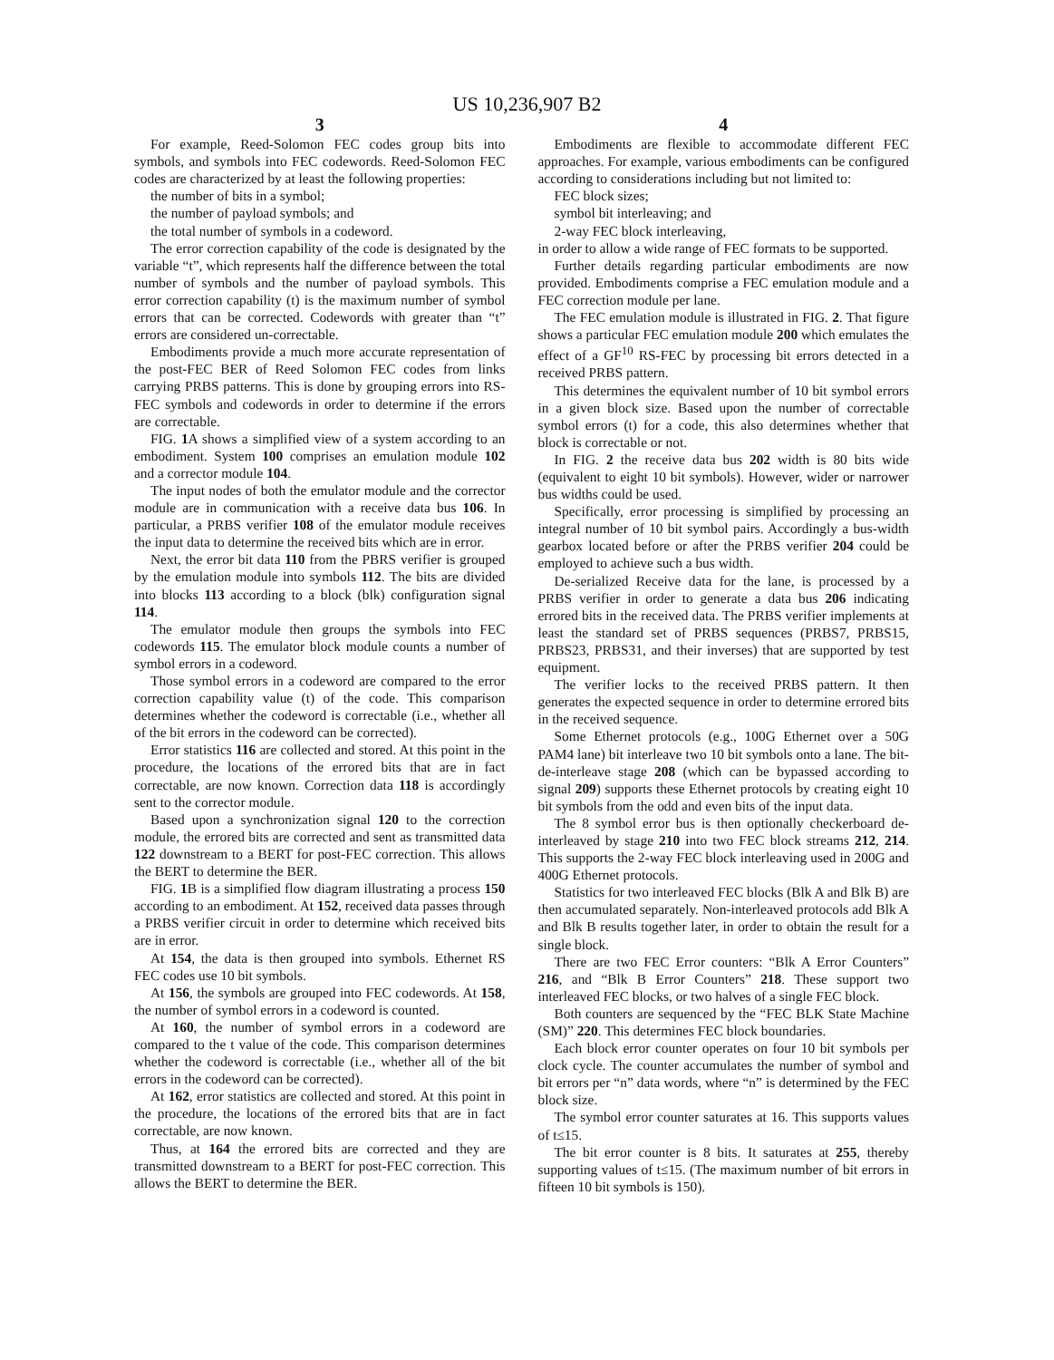US 10,236,907 B2
3
For example, Reed-Solomon FEC codes group bits into symbols, and symbols into FEC codewords. Reed-Solomon FEC codes are characterized by at least the following properties:
the number of bits in a symbol;
the number of payload symbols; and
the total number of symbols in a codeword.
The error correction capability of the code is designated by the variable “t”, which represents half the difference between the total number of symbols and the number of payload symbols. This error correction capability (t) is the maximum number of symbol errors that can be corrected. Codewords with greater than “t” errors are considered un-correctable.
Embodiments provide a much more accurate representation of the post-FEC BER of Reed Solomon FEC codes from links carrying PRBS patterns. This is done by grouping errors into RS-FEC symbols and codewords in order to determine if the errors are correctable.
FIG. 1 A shows a simplified view of a system according to an embodiment. System 100 comprises an emulation module 102 and a corrector module 104.
The input nodes of both the emulator module and the corrector module are in communication with a receive data bus 106. In particular, a PRBS verifier 108 of the emulator module receives the input data to determine the received bits which are in error.
Next, the error bit data 110 from the PBRS verifier is grouped by the emulation module into symbols 112. The bits are divided into blocks 113 according to a block (blk) configuration signal 114.
The emulator module then groups the symbols into FEC codewords 115. The emulator block module counts a number of symbol errors in a codeword.
Those symbol errors in a codeword are compared to the error correction capability value (t) of the code. This comparison determines whether the codeword is correctable (i.e., whether all of the bit errors in the codeword can be corrected).
Error statistics 116 are collected and stored. At this point in the procedure, the locations of the errored bits that are in fact correctable, are now known. Correction data 118 is accordingly sent to the corrector module.
Based upon a synchronization signal 120 to the correction module, the errored bits are corrected and sent as transmitted data 122 downstream to a BERT for post-FEC correction. This allows the BERT to determine the BER.
FIG. 1 B is a simplified flow diagram illustrating a process 150 according to an embodiment. At 152, received data passes through a PRBS verifier circuit in order to determine which received bits are in error.
At 154, the data is then grouped into symbols. Ethernet RS FEC codes use 10 bit symbols.
At 156, the symbols are grouped into FEC codewords. At 158, the number of symbol errors in a codeword is counted.
At 160, the number of symbol errors in a codeword are compared to the t value of the code. This comparison determines whether the codeword is correctable (i.e., whether all of the bit errors in the codeword can be corrected).
At 162, error statistics are collected and stored. At this point in the procedure, the locations of the errored bits that are in fact correctable, are now known.
Thus, at 164 the errored bits are corrected and they are transmitted downstream to a BERT for post-FEC correction. This allows the BERT to determine the BER.
4
Embodiments are flexible to accommodate different FEC approaches. For example, various embodiments can be configured according to considerations including but not limited to:
FEC block sizes;
symbol bit interleaving; and
2-way FEC block interleaving,
in order to allow a wide range of FEC formats to be supported.
Further details regarding particular embodiments are now provided. Embodiments comprise a FEC emulation module and a FEC correction module per lane.
The FEC emulation module is illustrated in FIG. 2. That figure shows a particular FEC emulation module 200 which emulates the effect of a GF<sup>10</sup> RS-FEC by processing bit errors detected in a received PRBS pattern.
This determines the equivalent number of 10 bit symbol errors in a given block size. Based upon the number of correctable symbol errors (t) for a code, this also determines whether that block is correctable or not.
In FIG. 2 the receive data bus 202 width is 80 bits wide (equivalent to eight 10 bit symbols). However, wider or narrower bus widths could be used.
Specifically, error processing is simplified by processing an integral number of 10 bit symbol pairs. Accordingly a bus-width gearbox located before or after the PRBS verifier 204 could be employed to achieve such a bus width.
De-serialized Receive data for the lane, is processed by a PRBS verifier in order to generate a data bus 206 indicating errored bits in the received data. The PRBS verifier implements at least the standard set of PRBS sequences (PRBS7, PRBS15, PRBS23, PRBS31, and their inverses) that are supported by test equipment.
The verifier locks to the received PRBS pattern. It then generates the expected sequence in order to determine errored bits in the received sequence.
Some Ethernet protocols (e.g., 100G Ethernet over a 50G PAM4 lane) bit interleave two 10 bit symbols onto a lane. The bit-de-interleave stage 208 (which can be bypassed according to signal 209) supports these Ethernet protocols by creating eight 10 bit symbols from the odd and even bits of the input data.
The 8 symbol error bus is then optionally checkerboard de-interleaved by stage 210 into two FEC block streams 212, 214. This supports the 2-way FEC block interleaving used in 200G and 400G Ethernet protocols.
Statistics for two interleaved FEC blocks (Blk A and Blk B) are then accumulated separately. Non-interleaved protocols add Blk A and Blk B results together later, in order to obtain the result for a single block.
There are two FEC Error counters: “Blk A Error Counters” 216, and “Blk B Error Counters” 218. These support two interleaved FEC blocks, or two halves of a single FEC block.
Both counters are sequenced by the “FEC BLK State Machine (SM)” 220. This determines FEC block boundaries.
Each block error counter operates on four 10 bit symbols per clock cycle. The counter accumulates the number of symbol and bit errors per “n” data words, where “n” is determined by the FEC block size.
The symbol error counter saturates at 16. This supports values of t≤15.
The bit error counter is 8 bits. It saturates at 255, thereby supporting values of t≤15. (The maximum number of bit errors in fifteen 10 bit symbols is 150).